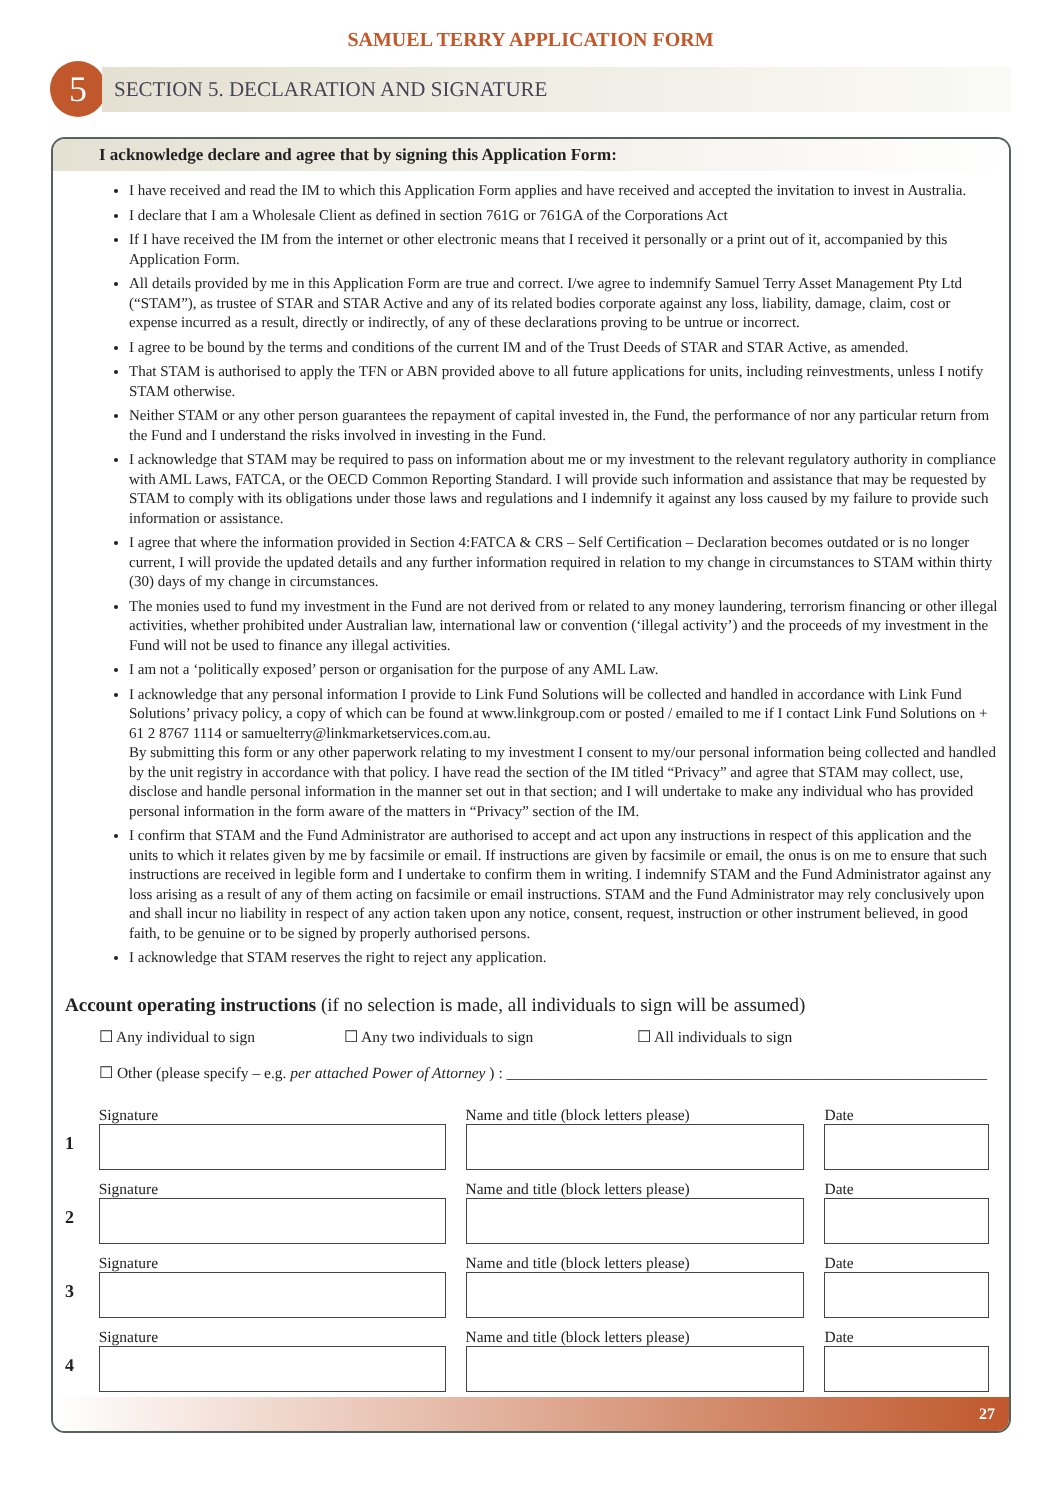SAMUEL TERRY APPLICATION FORM
5
SECTION 5. DECLARATION AND SIGNATURE
I acknowledge declare and agree that by signing this Application Form:
I have received and read the IM to which this Application Form applies and have received and accepted the invitation to invest in Australia.
I declare that I am a Wholesale Client as defined in section 761G or 761GA of the Corporations Act
If I have received the IM from the internet or other electronic means that I received it personally or a print out of it, accompanied by this Application Form.
All details provided by me in this Application Form are true and correct. I/we agree to indemnify Samuel Terry Asset Management Pty Ltd (“STAM”), as trustee of STAR and STAR Active and any of its related bodies corporate against any loss, liability, damage, claim, cost or expense incurred as a result, directly or indirectly, of any of these declarations proving to be untrue or incorrect.
I agree to be bound by the terms and conditions of the current IM and of the Trust Deeds of STAR and STAR Active, as amended.
That STAM is authorised to apply the TFN or ABN provided above to all future applications for units, including reinvestments, unless I notify STAM otherwise.
Neither STAM or any other person guarantees the repayment of capital invested in, the Fund, the performance of nor any particular return from the Fund and I understand the risks involved in investing in the Fund.
I acknowledge that STAM may be required to pass on information about me or my investment to the relevant regulatory authority in compliance with AML Laws, FATCA, or the OECD Common Reporting Standard. I will provide such information and assistance that may be requested by STAM to comply with its obligations under those laws and regulations and I indemnify it against any loss caused by my failure to provide such information or assistance.
I agree that where the information provided in Section 4:FATCA & CRS – Self Certification – Declaration becomes outdated or is no longer current, I will provide the updated details and any further information required in relation to my change in circumstances to STAM within thirty (30) days of my change in circumstances.
The monies used to fund my investment in the Fund are not derived from or related to any money laundering, terrorism financing or other illegal activities, whether prohibited under Australian law, international law or convention (‘illegal activity’) and the proceeds of my investment in the Fund will not be used to finance any illegal activities.
I am not a ‘politically exposed’ person or organisation for the purpose of any AML Law.
I acknowledge that any personal information I provide to Link Fund Solutions will be collected and handled in accordance with Link Fund Solutions’ privacy policy, a copy of which can be found at www.linkgroup.com or posted / emailed to me if I contact Link Fund Solutions on + 61 2 8767 1114 or samuelterry@linkmarketservices.com.au.
By submitting this form or any other paperwork relating to my investment I consent to my/our personal information being collected and handled by the unit registry in accordance with that policy. I have read the section of the IM titled “Privacy” and agree that STAM may collect, use, disclose and handle personal information in the manner set out in that section; and I will undertake to make any individual who has provided personal information in the form aware of the matters in “Privacy” section of the IM.
I confirm that STAM and the Fund Administrator are authorised to accept and act upon any instructions in respect of this application and the units to which it relates given by me by facsimile or email. If instructions are given by facsimile or email, the onus is on me to ensure that such instructions are received in legible form and I undertake to confirm them in writing. I indemnify STAM and the Fund Administrator against any loss arising as a result of any of them acting on facsimile or email instructions. STAM and the Fund Administrator may rely conclusively upon and shall incur no liability in respect of any action taken upon any notice, consent, request, instruction or other instrument believed, in good faith, to be genuine or to be signed by properly authorised persons.
I acknowledge that STAM reserves the right to reject any application.
Account operating instructions (if no selection is made, all individuals to sign will be assumed)
☐ Any individual to sign ☐ Any two individuals to sign ☐ All individuals to sign
☐ Other (please specify – e.g. per attached Power of Attorney ) : ______________________________________________________________
1
Signature
Name and title (block letters please)
Date
2
Signature
Name and title (block letters please)
Date
3
Signature
Name and title (block letters please)
Date
4
Signature
Name and title (block letters please)
Date
27